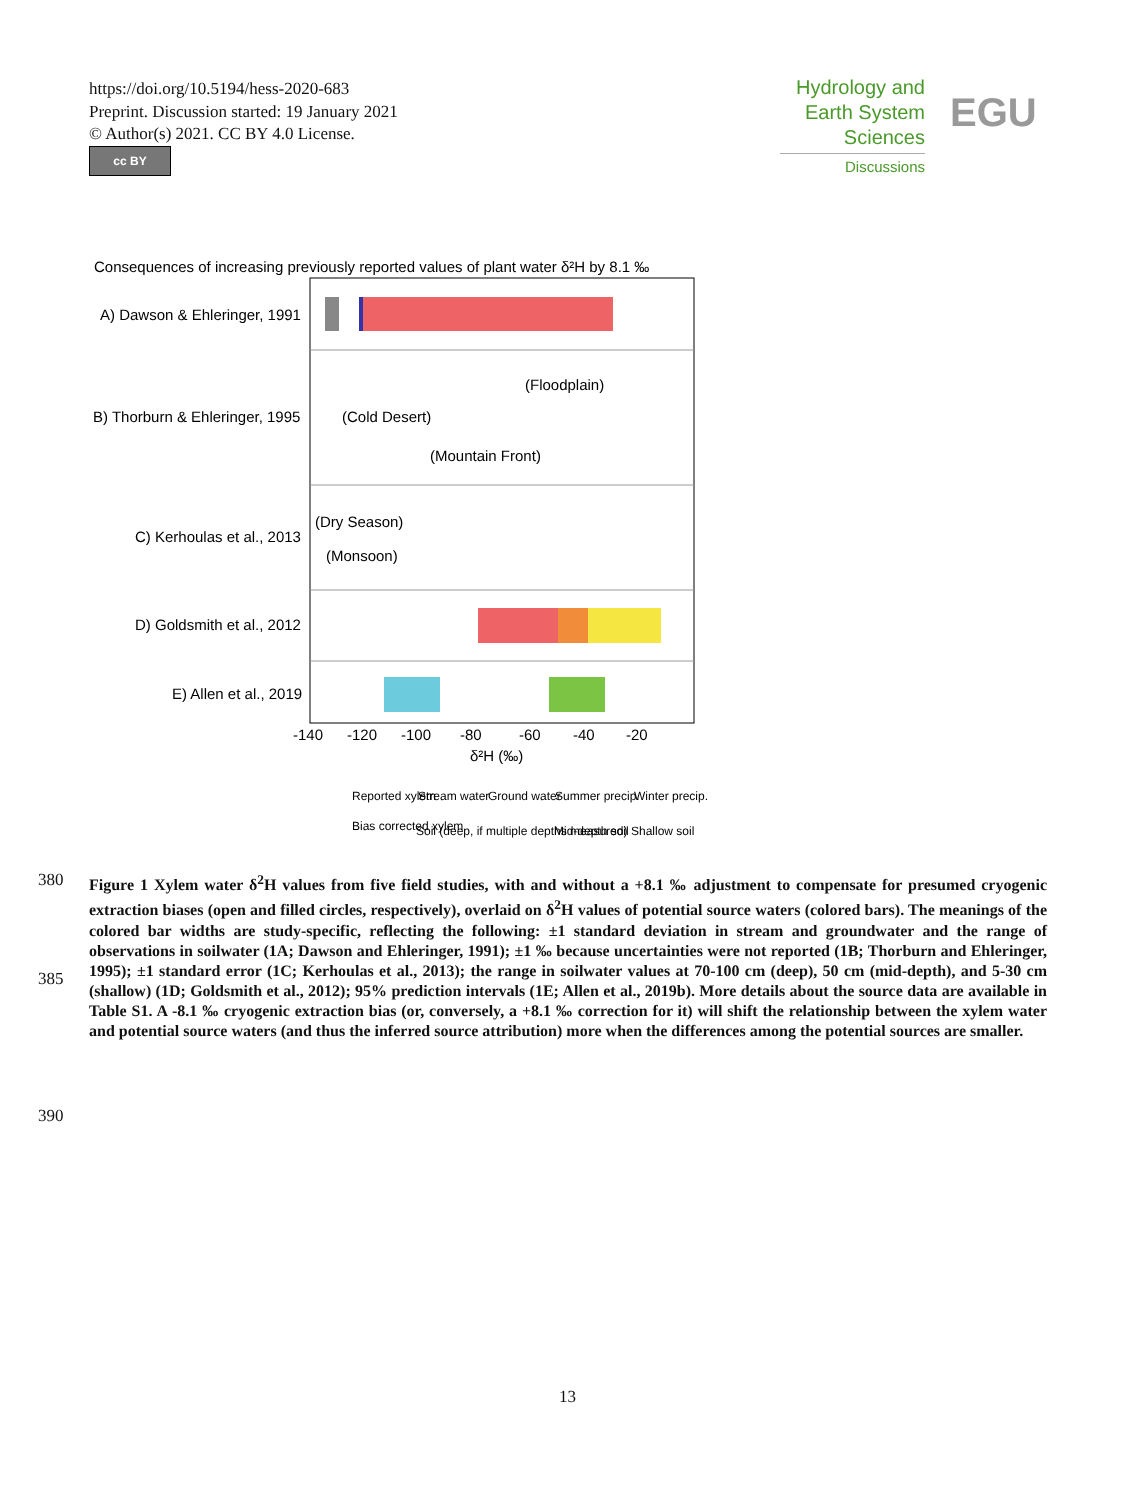https://doi.org/10.5194/hess-2020-683
Preprint. Discussion started: 19 January 2021
© Author(s) 2021. CC BY 4.0 License.
cc BY
Hydrology and Earth System Sciences
Discussions
EGU
Consequences of increasing previously reported values of plant water δ²H by 8.1 ‰
A) Dawson & Ehleringer, 1991
B) Thorburn & Ehleringer, 1995
C) Kerhoulas et al., 2013
D) Goldsmith et al., 2012
E) Allen et al., 2019
(Floodplain)
(Cold Desert)
(Mountain Front)
(Dry Season)
(Monsoon)
-140
-120
-100
-80
-60
-40
-20
δ²H (‰)
Reported xylem
Stream water
Ground water
Summer precip.
Winter precip.
Bias corrected xylem
Soil (deep, if multiple depths measured)
Mid-depth soil
Shallow soil
380
385
390
Figure 1 Xylem water δ<sup>2</sup>H values from five field studies, with and without a +8.1 ‰ adjustment to compensate for presumed cryogenic extraction biases (open and filled circles, respectively), overlaid on δ<sup>2</sup>H values of potential source waters (colored bars). The meanings of the colored bar widths are study-specific, reflecting the following: ±1 standard deviation in stream and groundwater and the range of observations in soilwater (1A; Dawson and Ehleringer, 1991); ±1 ‰ because uncertainties were not reported (1B; Thorburn and Ehleringer, 1995); ±1 standard error (1C; Kerhoulas et al., 2013); the range in soilwater values at 70-100 cm (deep), 50 cm (mid-depth), and 5-30 cm (shallow) (1D; Goldsmith et al., 2012); 95% prediction intervals (1E; Allen et al., 2019b). More details about the source data are available in Table S1. A -8.1 ‰ cryogenic extraction bias (or, conversely, a +8.1 ‰ correction for it) will shift the relationship between the xylem water and potential source waters (and thus the inferred source attribution) more when the differences among the potential sources are smaller.
13